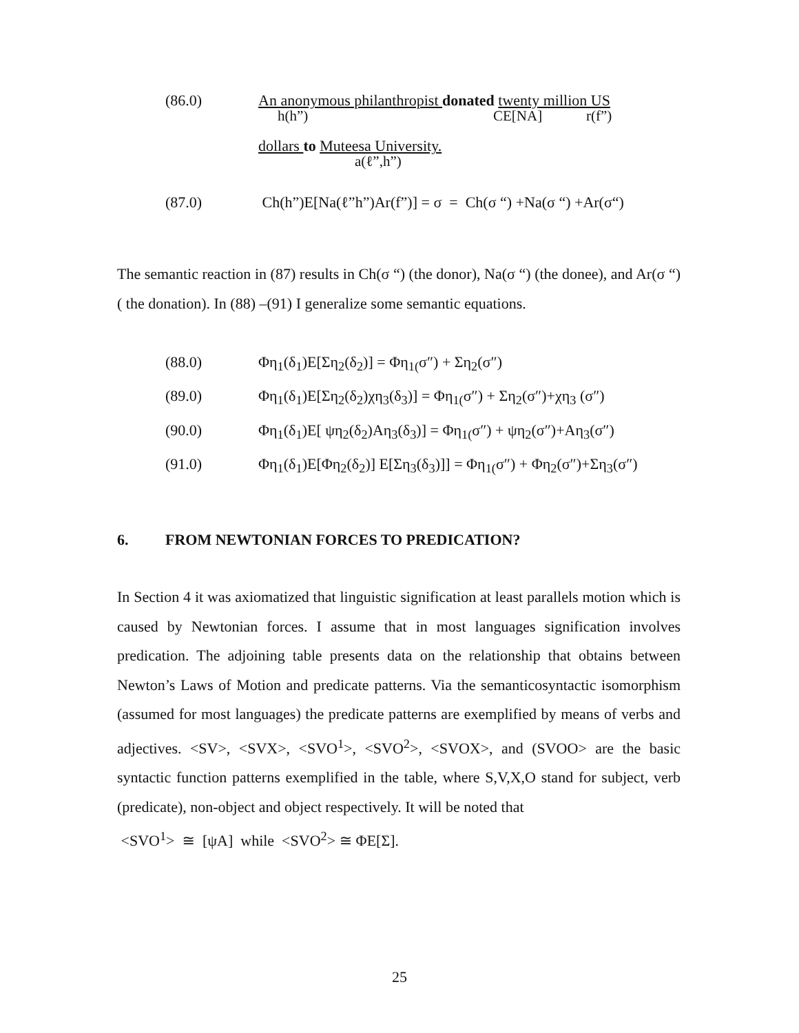(86.0) An anonymous philanthropist donated twenty million US
h(h”) CE[NA] r(f”)
dollars to Muteesa University.
a(ℓ”,h”)
(87.0) Ch(h”)E[Na(ℓ”h”)Ar(f”)] = σ = Ch(σ “) +Na(σ “) +Ar(σ“)
The semantic reaction in (87) results in Ch(σ “) (the donor), Na(σ “) (the donee), and Ar(σ “) ( the donation). In (88) –(91) I generalize some semantic equations.
(88.0) Φη<sub>1</sub>(δ<sub>1</sub>)E[Ση<sub>2</sub>(δ<sub>2</sub>)] = Φη<sub>1(</sub>σ″) + Ση<sub>2</sub>(σ″)
(89.0) Φη<sub>1</sub>(δ<sub>1</sub>)E[Ση<sub>2</sub>(δ<sub>2</sub>)χη<sub>3</sub>(δ<sub>3</sub>)] = Φη<sub>1(</sub>σ″) + Ση<sub>2</sub>(σ″)+χη<sub>3</sub> (σ″)
(90.0) Φη<sub>1</sub>(δ<sub>1</sub>)E[ ψη<sub>2</sub>(δ<sub>2</sub>)Aη<sub>3</sub>(δ<sub>3</sub>)] = Φη<sub>1(</sub>σ″) + ψη<sub>2</sub>(σ″)+Aη<sub>3</sub>(σ″)
(91.0) Φη<sub>1</sub>(δ<sub>1</sub>)E[Φη<sub>2</sub>(δ<sub>2</sub>)] E[Ση<sub>3</sub>(δ<sub>3</sub>)]] = Φη<sub>1(</sub>σ″) + Φη<sub>2</sub>(σ″)+Ση<sub>3</sub>(σ″)
6. FROM NEWTONIAN FORCES TO PREDICATION?
In Section 4 it was axiomatized that linguistic signification at least parallels motion which is caused by Newtonian forces. I assume that in most languages signification involves predication. The adjoining table presents data on the relationship that obtains between Newton’s Laws of Motion and predicate patterns. Via the semanticosyntactic isomorphism (assumed for most languages) the predicate patterns are exemplified by means of verbs and adjectives. <SV>, <SVX>, <SVO<sup>1</sup>>, <SVO<sup>2</sup>>, <SVOX>, and (SVOO> are the basic syntactic function patterns exemplified in the table, where S,V,X,O stand for subject, verb (predicate), non-object and object respectively. It will be noted that
<SVO<sup>1</sup>> ≅ [ψA] while <SVO<sup>2</sup>> ≅ ΦE[Σ].
25